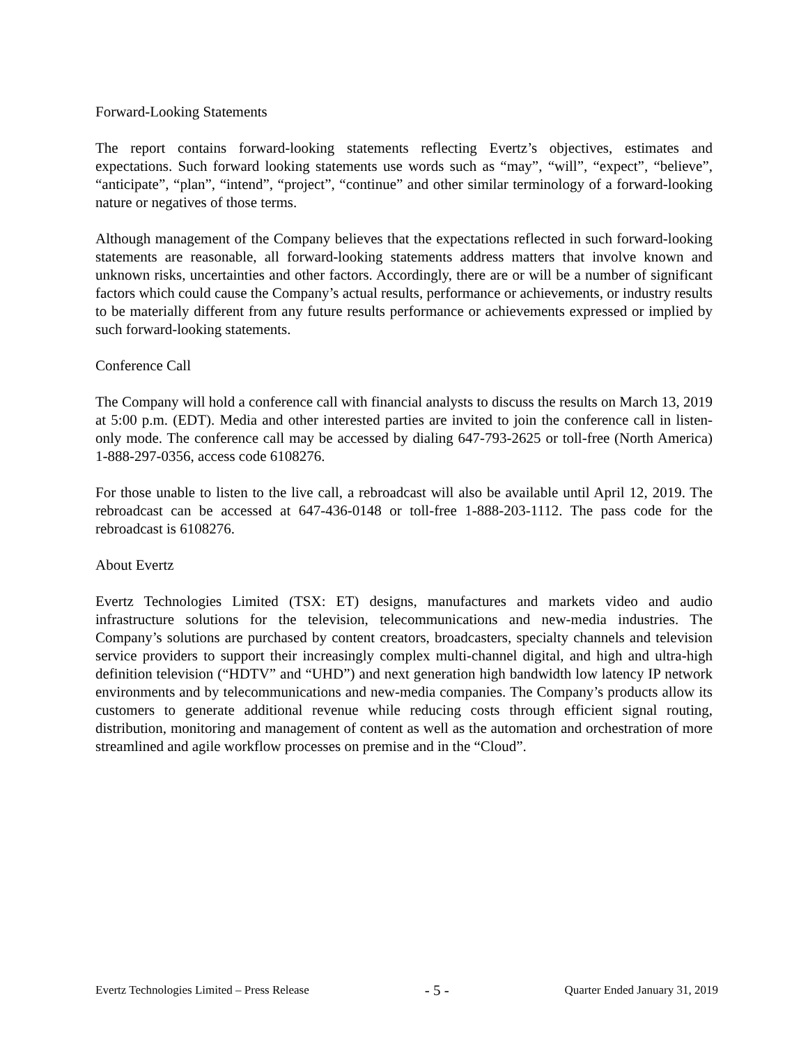Forward-Looking Statements
The report contains forward-looking statements reflecting Evertz’s objectives, estimates and expectations. Such forward looking statements use words such as “may”, “will”, “expect”, “believe”, “anticipate”, “plan”, “intend”, “project”, “continue” and other similar terminology of a forward-looking nature or negatives of those terms.
Although management of the Company believes that the expectations reflected in such forward-looking statements are reasonable, all forward-looking statements address matters that involve known and unknown risks, uncertainties and other factors. Accordingly, there are or will be a number of significant factors which could cause the Company’s actual results, performance or achievements, or industry results to be materially different from any future results performance or achievements expressed or implied by such forward-looking statements.
Conference Call
The Company will hold a conference call with financial analysts to discuss the results on March 13, 2019 at 5:00 p.m. (EDT). Media and other interested parties are invited to join the conference call in listen-only mode. The conference call may be accessed by dialing 647-793-2625 or toll-free (North America) 1-888-297-0356, access code 6108276.
For those unable to listen to the live call, a rebroadcast will also be available until April 12, 2019. The rebroadcast can be accessed at 647-436-0148 or toll-free 1-888-203-1112. The pass code for the rebroadcast is 6108276.
About Evertz
Evertz Technologies Limited (TSX: ET) designs, manufactures and markets video and audio infrastructure solutions for the television, telecommunications and new-media industries. The Company’s solutions are purchased by content creators, broadcasters, specialty channels and television service providers to support their increasingly complex multi-channel digital, and high and ultra-high definition television (“HDTV” and “UHD”) and next generation high bandwidth low latency IP network environments and by telecommunications and new-media companies. The Company’s products allow its customers to generate additional revenue while reducing costs through efficient signal routing, distribution, monitoring and management of content as well as the automation and orchestration of more streamlined and agile workflow processes on premise and in the “Cloud”.
Evertz Technologies Limited – Press Release - 5 - Quarter Ended January 31, 2019